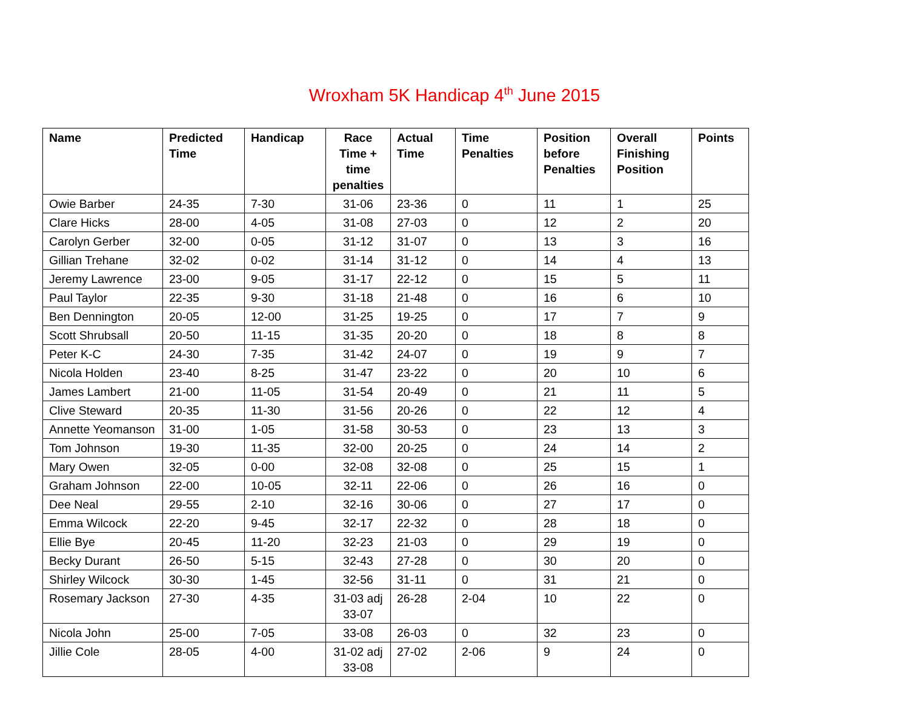Wroxham 5K Handicap 4<sup>th</sup> June 2015
| Name | Predicted Time | Handicap | Race Time + time penalties | Actual Time | Time Penalties | Position before Penalties | Overall Finishing Position | Points |
| --- | --- | --- | --- | --- | --- | --- | --- | --- |
| Owie Barber | 24-35 | 7-30 | 31-06 | 23-36 | 0 | 11 | 1 | 25 |
| Clare Hicks | 28-00 | 4-05 | 31-08 | 27-03 | 0 | 12 | 2 | 20 |
| Carolyn Gerber | 32-00 | 0-05 | 31-12 | 31-07 | 0 | 13 | 3 | 16 |
| Gillian Trehane | 32-02 | 0-02 | 31-14 | 31-12 | 0 | 14 | 4 | 13 |
| Jeremy Lawrence | 23-00 | 9-05 | 31-17 | 22-12 | 0 | 15 | 5 | 11 |
| Paul Taylor | 22-35 | 9-30 | 31-18 | 21-48 | 0 | 16 | 6 | 10 |
| Ben Dennington | 20-05 | 12-00 | 31-25 | 19-25 | 0 | 17 | 7 | 9 |
| Scott Shrubsall | 20-50 | 11-15 | 31-35 | 20-20 | 0 | 18 | 8 | 8 |
| Peter K-C | 24-30 | 7-35 | 31-42 | 24-07 | 0 | 19 | 9 | 7 |
| Nicola Holden | 23-40 | 8-25 | 31-47 | 23-22 | 0 | 20 | 10 | 6 |
| James Lambert | 21-00 | 11-05 | 31-54 | 20-49 | 0 | 21 | 11 | 5 |
| Clive Steward | 20-35 | 11-30 | 31-56 | 20-26 | 0 | 22 | 12 | 4 |
| Annette Yeomanson | 31-00 | 1-05 | 31-58 | 30-53 | 0 | 23 | 13 | 3 |
| Tom Johnson | 19-30 | 11-35 | 32-00 | 20-25 | 0 | 24 | 14 | 2 |
| Mary Owen | 32-05 | 0-00 | 32-08 | 32-08 | 0 | 25 | 15 | 1 |
| Graham Johnson | 22-00 | 10-05 | 32-11 | 22-06 | 0 | 26 | 16 | 0 |
| Dee Neal | 29-55 | 2-10 | 32-16 | 30-06 | 0 | 27 | 17 | 0 |
| Emma Wilcock | 22-20 | 9-45 | 32-17 | 22-32 | 0 | 28 | 18 | 0 |
| Ellie Bye | 20-45 | 11-20 | 32-23 | 21-03 | 0 | 29 | 19 | 0 |
| Becky Durant | 26-50 | 5-15 | 32-43 | 27-28 | 0 | 30 | 20 | 0 |
| Shirley Wilcock | 30-30 | 1-45 | 32-56 | 31-11 | 0 | 31 | 21 | 0 |
| Rosemary Jackson | 27-30 | 4-35 | 31-03 adj 33-07 | 26-28 | 2-04 | 10 | 22 | 0 |
| Nicola John | 25-00 | 7-05 | 33-08 | 26-03 | 0 | 32 | 23 | 0 |
| Jillie Cole | 28-05 | 4-00 | 31-02 adj 33-08 | 27-02 | 2-06 | 9 | 24 | 0 |